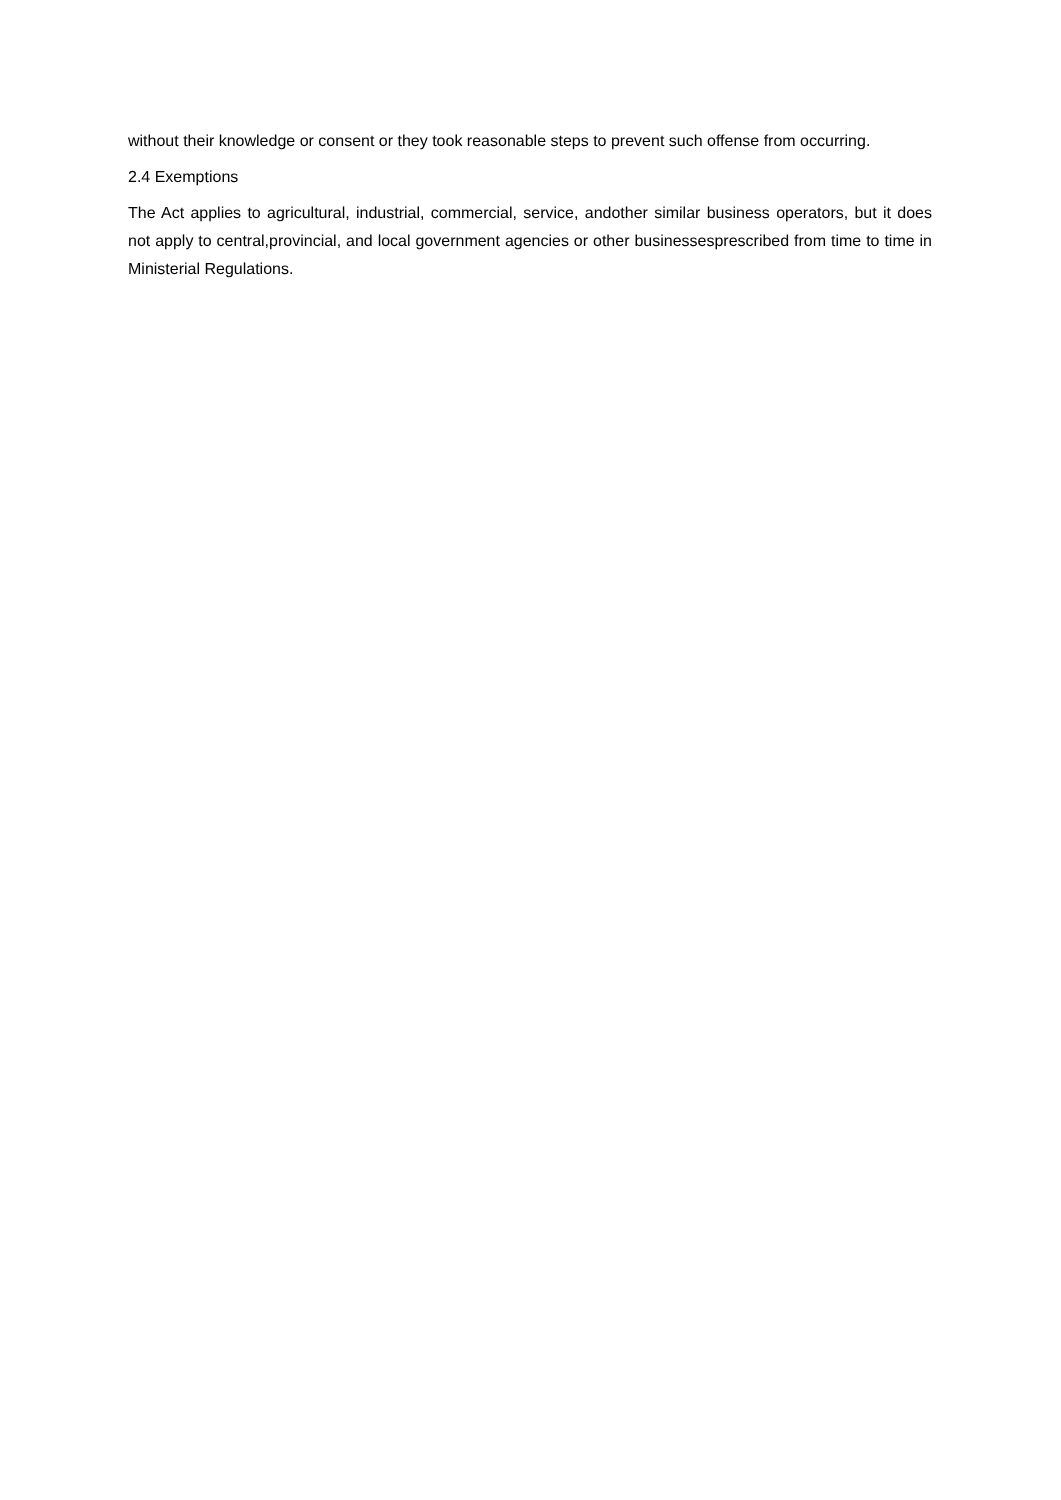without their knowledge or consent or they took reasonable steps to prevent such offense from occurring.
2.4 Exemptions
The Act applies to agricultural, industrial, commercial, service, andother similar business operators, but it does not apply to central,provincial, and local government agencies or other businessesprescribed from time to time in Ministerial Regulations.